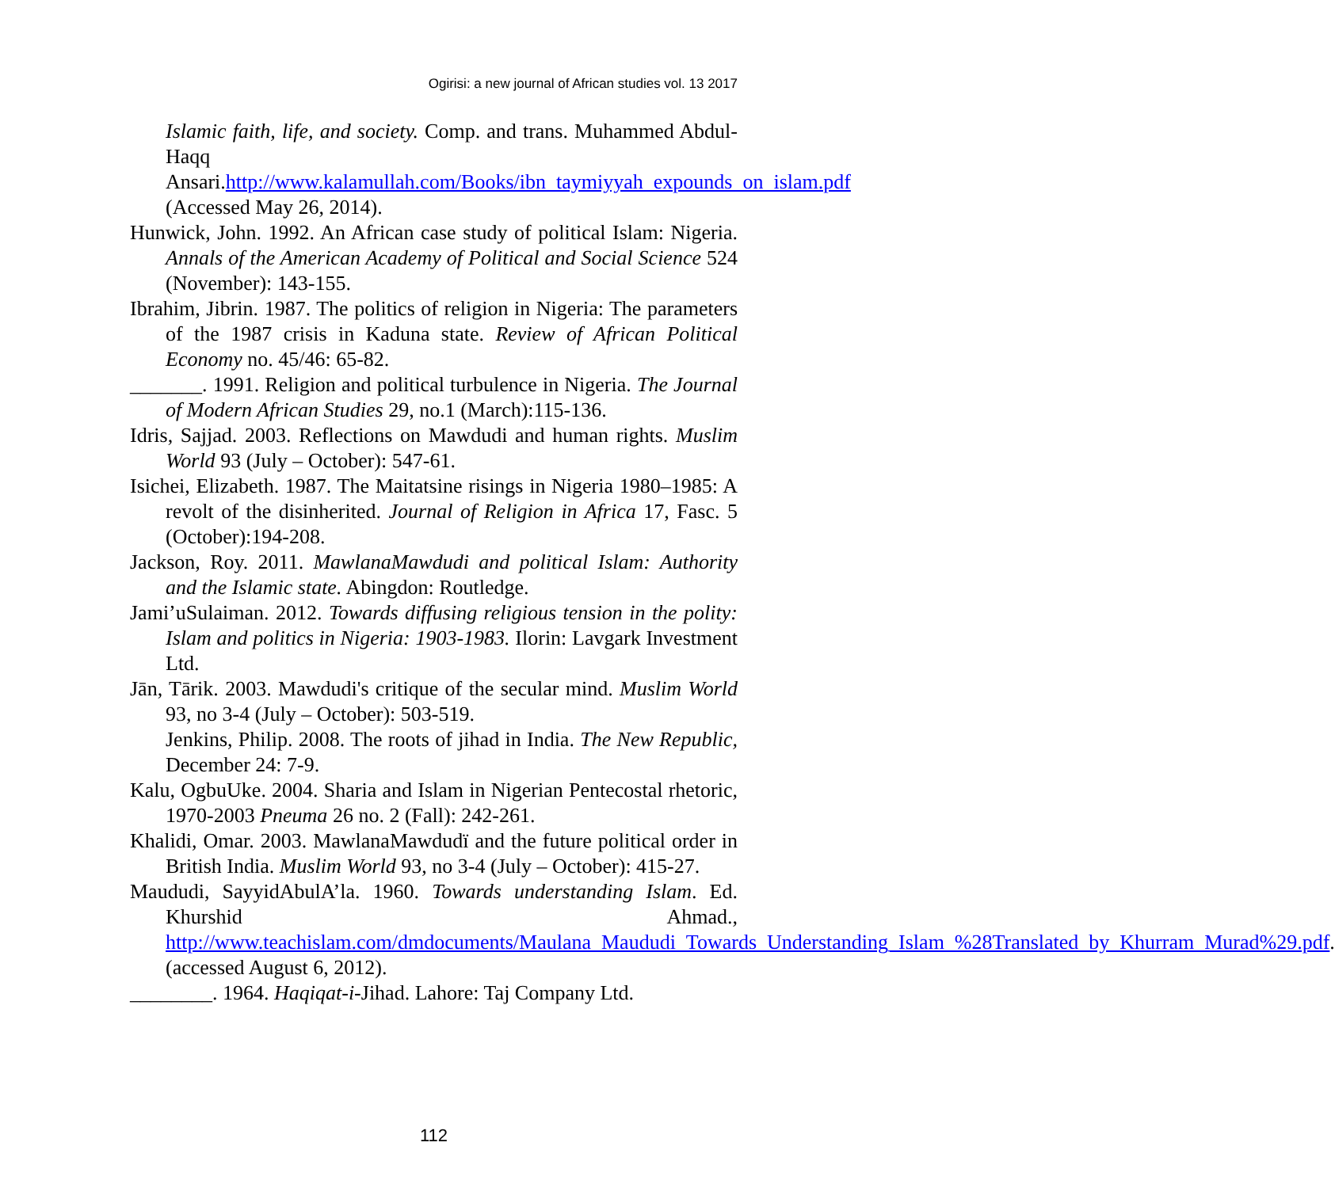Ogirisi: a new journal of African studies vol. 13 2017
Islamic faith, life, and society. Comp. and trans. Muhammed Abdul-Haqq Ansari.http://www.kalamullah.com/Books/ibn_taymiyyah_expounds_on_islam.pdf (Accessed May 26, 2014).
Hunwick, John. 1992. An African case study of political Islam: Nigeria. Annals of the American Academy of Political and Social Science 524 (November): 143-155.
Ibrahim, Jibrin. 1987. The politics of religion in Nigeria: The parameters of the 1987 crisis in Kaduna state. Review of African Political Economy no. 45/46: 65-82.
_______. 1991. Religion and political turbulence in Nigeria. The Journal of Modern African Studies 29, no.1 (March):115-136.
Idris, Sajjad. 2003. Reflections on Mawdudi and human rights. Muslim World 93 (July – October): 547-61.
Isichei, Elizabeth. 1987. The Maitatsine risings in Nigeria 1980–1985: A revolt of the disinherited. Journal of Religion in Africa 17, Fasc. 5 (October):194-208.
Jackson, Roy. 2011. MawlanaMawdudi and political Islam: Authority and the Islamic state. Abingdon: Routledge.
Jami’uSulaiman. 2012. Towards diffusing religious tension in the polity: Islam and politics in Nigeria: 1903-1983. Ilorin: Lavgark Investment Ltd.
Jān, Tārik. 2003. Mawdudi's critique of the secular mind. Muslim World 93, no 3-4 (July – October): 503-519.
Jenkins, Philip. 2008. The roots of jihad in India. The New Republic, December 24: 7-9.
Kalu, OgbuUke. 2004. Sharia and Islam in Nigerian Pentecostal rhetoric, 1970-2003 Pneuma 26 no. 2 (Fall): 242-261.
Khalidi, Omar. 2003. MawlanaMawdudï and the future political order in British India. Muslim World 93, no 3-4 (July – October): 415-27.
Maududi, SayyidAbulA’la. 1960. Towards understanding Islam. Ed. Khurshid Ahmad., http://www.teachislam.com/dmdocuments/Maulana_Maududi_Towards_Understanding_Islam_%28Translated_by_Khurram_Murad%29.pdf. (accessed August 6, 2012).
________. 1964. Haqiqat-i-Jihad. Lahore: Taj Company Ltd.
112